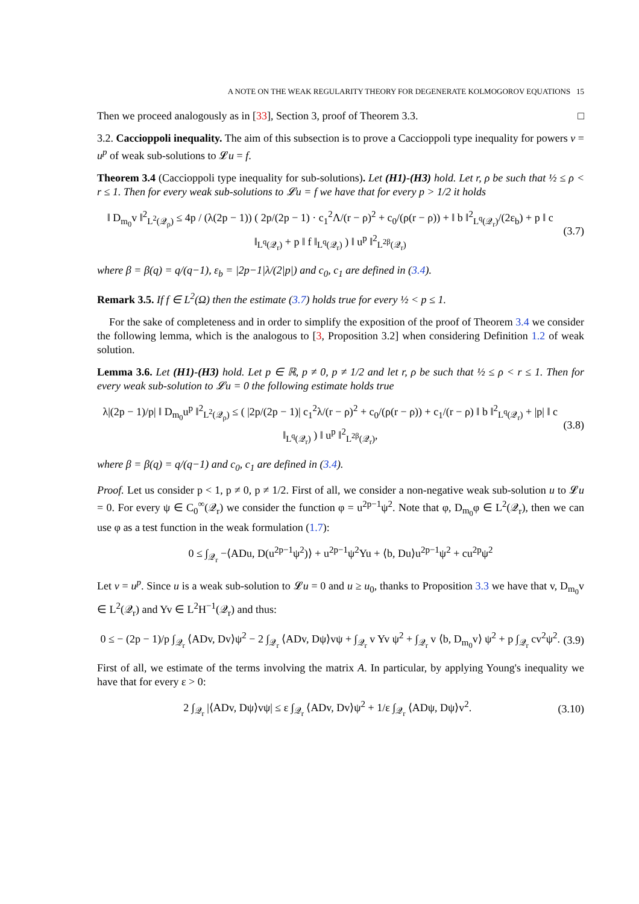A NOTE ON THE WEAK REGULARITY THEORY FOR DEGENERATE KOLMOGOROV EQUATIONS 15
Then we proceed analogously as in [33], Section 3, proof of Theorem 3.3. □
3.2. Caccioppoli inequality. The aim of this subsection is to prove a Caccioppoli type inequality for powers v = u<sup>p</sup> of weak sub-solutions to 𝓛u = f.
Theorem 3.4 (Caccioppoli type inequality for sub-solutions). Let (H1)-(H3) hold. Let r, ρ be such that ½ ≤ ρ < r ≤ 1. Then for every weak sub-solutions to 𝓛u = f we have that for every p > 1/2 it holds
‖ D<sub>m<sub>0</sub></sub>v ‖<sup>2</sup><sub>L<sup>2</sup>(𝒬<sub>ρ</sub>)</sub> ≤ 4p / (λ(2p − 1)) ( 2p/(2p − 1) · c<sub>1</sub><sup>2</sup>Λ/(r − ρ)<sup>2</sup> + c<sub>0</sub>/(ρ(r − ρ)) + ‖ b ‖<sup>2</sup><sub>L<sup>q</sup>(𝒬<sub>r</sub>)</sub>/(2ε<sub>b</sub>) + p ‖ c ‖<sub>L<sup>q</sup>(𝒬<sub>r</sub>)</sub> + p ‖ f ‖<sub>L<sup>q</sup>(𝒬<sub>r</sub>)</sub> ) ‖ u<sup>p</sup> ‖<sup>2</sup><sub>L<sup>2β</sup>(𝒬<sub>r</sub>)</sub> (3.7)
where β = β(q) = q/(q−1), ε<sub>b</sub> = |2p−1|λ/(2|p|) and c<sub>0</sub>, c<sub>1</sub> are defined in (3.4).
Remark 3.5. If f ∈ L<sup>2</sup>(Ω) then the estimate (3.7) holds true for every ½ < p ≤ 1.
For the sake of completeness and in order to simplify the exposition of the proof of Theorem 3.4 we consider the following lemma, which is the analogous to [3, Proposition 3.2] when considering Definition 1.2 of weak solution.
Lemma 3.6. Let (H1)-(H3) hold. Let p ∈ ℝ, p ≠ 0, p ≠ 1/2 and let r, ρ be such that ½ ≤ ρ < r ≤ 1. Then for every weak sub-solution to 𝓛u = 0 the following estimate holds true
λ|(2p − 1)/p| ‖ D<sub>m<sub>0</sub></sub>u<sup>p</sup> ‖<sup>2</sup><sub>L<sup>2</sup>(𝒬<sub>ρ</sub>)</sub> ≤ ( |2p/(2p − 1)| c<sub>1</sub><sup>2</sup>λ/(r − ρ)<sup>2</sup> + c<sub>0</sub>/(ρ(r − ρ)) + c<sub>1</sub>/(r − ρ) ‖ b ‖<sup>2</sup><sub>L<sup>q</sup>(𝒬<sub>r</sub>)</sub> + |p| ‖ c ‖<sub>L<sup>q</sup>(𝒬<sub>r</sub>)</sub> ) ‖ u<sup>p</sup> ‖<sup>2</sup><sub>L<sup>2β</sup>(𝒬<sub>r</sub>)</sub>, (3.8)
where β = β(q) = q/(q−1) and c<sub>0</sub>, c<sub>1</sub> are defined in (3.4).
Proof. Let us consider p < 1, p ≠ 0, p ≠ 1/2. First of all, we consider a non-negative weak sub-solution u to 𝓛u = 0. For every ψ ∈ C<sub>0</sub><sup>∞</sup>(𝒬<sub>r</sub>) we consider the function φ = u<sup>2p−1</sup>ψ<sup>2</sup>. Note that φ, D<sub>m<sub>0</sub></sub>φ ∈ L<sup>2</sup>(𝒬<sub>r</sub>), then we can use φ as a test function in the weak formulation (1.7):
0 ≤ ∫<sub>𝒬<sub>r</sub></sub> −⟨ADu, D(u<sup>2p−1</sup>ψ<sup>2</sup>)⟩ + u<sup>2p−1</sup>ψ<sup>2</sup>Yu + ⟨b, Du⟩u<sup>2p−1</sup>ψ<sup>2</sup> + cu<sup>2p</sup>ψ<sup>2</sup>
Let v = u<sup>p</sup>. Since u is a weak sub-solution to 𝓛u = 0 and u ≥ u<sub>0</sub>, thanks to Proposition 3.3 we have that v, D<sub>m<sub>0</sub></sub>v ∈ L<sup>2</sup>(𝒬<sub>r</sub>) and Yv ∈ L<sup>2</sup>H<sup>−1</sup>(𝒬<sub>r</sub>) and thus:
0 ≤ − (2p − 1)/p ∫<sub>𝒬<sub>r</sub></sub> ⟨ADv, Dv⟩ψ<sup>2</sup> − 2 ∫<sub>𝒬<sub>r</sub></sub> ⟨ADv, Dψ⟩vψ + ∫<sub>𝒬<sub>r</sub></sub> v Yv ψ<sup>2</sup> + ∫<sub>𝒬<sub>r</sub></sub> v ⟨b, D<sub>m<sub>0</sub></sub>v⟩ ψ<sup>2</sup> + p ∫<sub>𝒬<sub>r</sub></sub> cv<sup>2</sup>ψ<sup>2</sup>. (3.9)
First of all, we estimate of the terms involving the matrix A. In particular, by applying Young's inequality we have that for every ε > 0:
2 ∫<sub>𝒬<sub>r</sub></sub> |⟨ADv, Dψ⟩vψ| ≤ ε ∫<sub>𝒬<sub>r</sub></sub> ⟨ADv, Dv⟩ψ<sup>2</sup> + 1/ε ∫<sub>𝒬<sub>r</sub></sub> ⟨ADψ, Dψ⟩v<sup>2</sup>. (3.10)